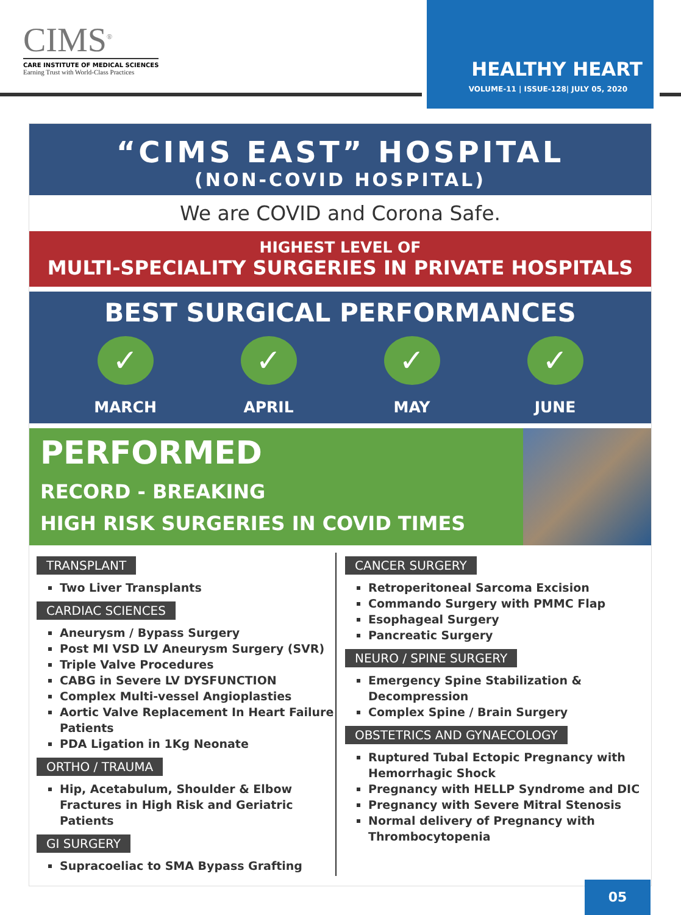CIMS<sup>®</sup>
CARE INSTITUTE OF MEDICAL SCIENCES
Earning Trust with World-Class Practices
HEALTHY HEART
VOLUME-11 | ISSUE-128| JULY 05, 2020
“CIMS EAST” HOSPITAL
(NON-COVID HOSPITAL)
We are COVID and Corona Safe.
HIGHEST LEVEL OF
MULTI-SPECIALITY SURGERIES IN PRIVATE HOSPITALS
BEST SURGICAL PERFORMANCES
✓
MARCH
✓
APRIL
✓
MAY
✓
JUNE
PERFORMED
RECORD - BREAKING
HIGH RISK SURGERIES IN COVID TIMES
TRANSPLANT
Two Liver Transplants
CARDIAC SCIENCES
Aneurysm / Bypass Surgery
Post MI VSD LV Aneurysm Surgery (SVR)
Triple Valve Procedures
CABG in Severe LV DYSFUNCTION
Complex Multi-vessel Angioplasties
Aortic Valve Replacement In Heart Failure Patients
PDA Ligation in 1Kg Neonate
ORTHO / TRAUMA
Hip, Acetabulum, Shoulder & Elbow Fractures in High Risk and Geriatric Patients
GI SURGERY
Supracoeliac to SMA Bypass Grafting
CANCER SURGERY
Retroperitoneal Sarcoma Excision
Commando Surgery with PMMC Flap
Esophageal Surgery
Pancreatic Surgery
NEURO / SPINE SURGERY
Emergency Spine Stabilization & Decompression
Complex Spine / Brain Surgery
OBSTETRICS AND GYNAECOLOGY
Ruptured Tubal Ectopic Pregnancy with Hemorrhagic Shock
Pregnancy with HELLP Syndrome and DIC
Pregnancy with Severe Mitral Stenosis
Normal delivery of Pregnancy with Thrombocytopenia
05